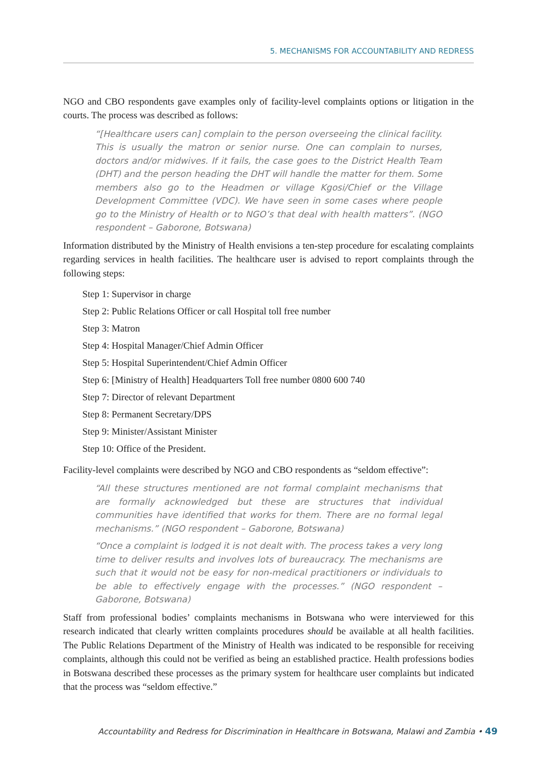5. MECHANISMS FOR ACCOUNTABILITY AND REDRESS
NGO and CBO respondents gave examples only of facility-level complaints options or litigation in the courts. The process was described as follows:
“[Healthcare users can] complain to the person overseeing the clinical facility. This is usually the matron or senior nurse. One can complain to nurses, doctors and/or midwives. If it fails, the case goes to the District Health Team (DHT) and the person heading the DHT will handle the matter for them. Some members also go to the Headmen or village Kgosi/Chief or the Village Development Committee (VDC). We have seen in some cases where people go to the Ministry of Health or to NGO’s that deal with health matters”. (NGO respondent – Gaborone, Botswana)
Information distributed by the Ministry of Health envisions a ten-step procedure for escalating complaints regarding services in health facilities. The healthcare user is advised to report complaints through the following steps:
Step 1: Supervisor in charge
Step 2: Public Relations Officer or call Hospital toll free number
Step 3: Matron
Step 4: Hospital Manager/Chief Admin Officer
Step 5: Hospital Superintendent/Chief Admin Officer
Step 6: [Ministry of Health] Headquarters Toll free number 0800 600 740
Step 7: Director of relevant Department
Step 8: Permanent Secretary/DPS
Step 9: Minister/Assistant Minister
Step 10: Office of the President.
Facility-level complaints were described by NGO and CBO respondents as “seldom effective”:
“All these structures mentioned are not formal complaint mechanisms that are formally acknowledged but these are structures that individual communities have identified that works for them. There are no formal legal mechanisms.” (NGO respondent – Gaborone, Botswana)
“Once a complaint is lodged it is not dealt with. The process takes a very long time to deliver results and involves lots of bureaucracy. The mechanisms are such that it would not be easy for non-medical practitioners or individuals to be able to effectively engage with the processes.” (NGO respondent – Gaborone, Botswana)
Staff from professional bodies’ complaints mechanisms in Botswana who were interviewed for this research indicated that clearly written complaints procedures should be available at all health facilities. The Public Relations Department of the Ministry of Health was indicated to be responsible for receiving complaints, although this could not be verified as being an established practice. Health professions bodies in Botswana described these processes as the primary system for healthcare user complaints but indicated that the process was “seldom effective.”
Accountability and Redress for Discrimination in Healthcare in Botswana, Malawi and Zambia • 49